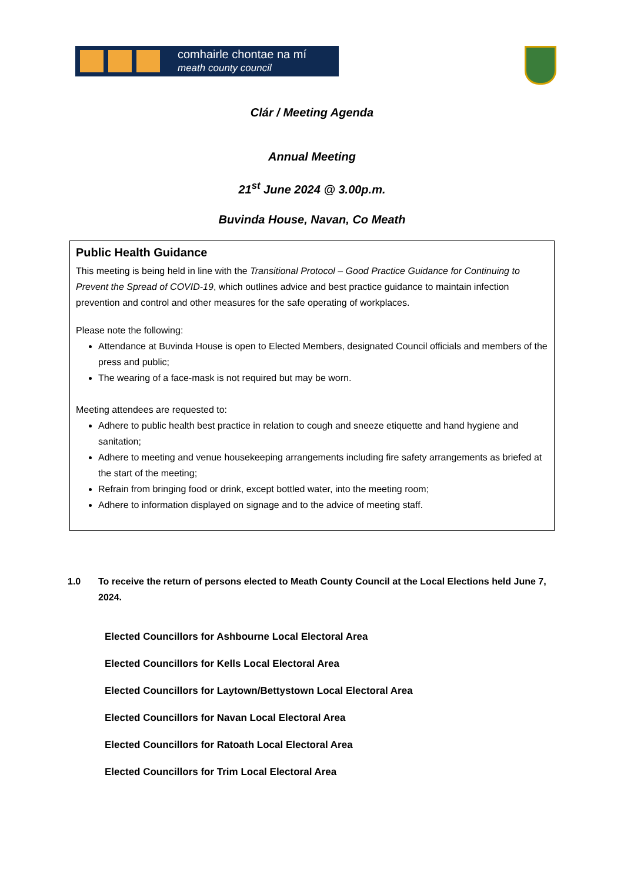comhairle chontae na mí
meath county council
Clár / Meeting Agenda
Annual Meeting
21<sup>st</sup> June 2024 @ 3.00p.m.
Buvinda House, Navan, Co Meath
Public Health Guidance
This meeting is being held in line with the Transitional Protocol – Good Practice Guidance for Continuing to Prevent the Spread of COVID-19, which outlines advice and best practice guidance to maintain infection prevention and control and other measures for the safe operating of workplaces.
Please note the following:
Attendance at Buvinda House is open to Elected Members, designated Council officials and members of the press and public;
The wearing of a face-mask is not required but may be worn.
Meeting attendees are requested to:
Adhere to public health best practice in relation to cough and sneeze etiquette and hand hygiene and sanitation;
Adhere to meeting and venue housekeeping arrangements including fire safety arrangements as briefed at the start of the meeting;
Refrain from bringing food or drink, except bottled water, into the meeting room;
Adhere to information displayed on signage and to the advice of meeting staff.
1.0 To receive the return of persons elected to Meath County Council at the Local Elections held June 7, 2024.
Elected Councillors for Ashbourne Local Electoral Area
Elected Councillors for Kells Local Electoral Area
Elected Councillors for Laytown/Bettystown Local Electoral Area
Elected Councillors for Navan Local Electoral Area
Elected Councillors for Ratoath Local Electoral Area
Elected Councillors for Trim Local Electoral Area